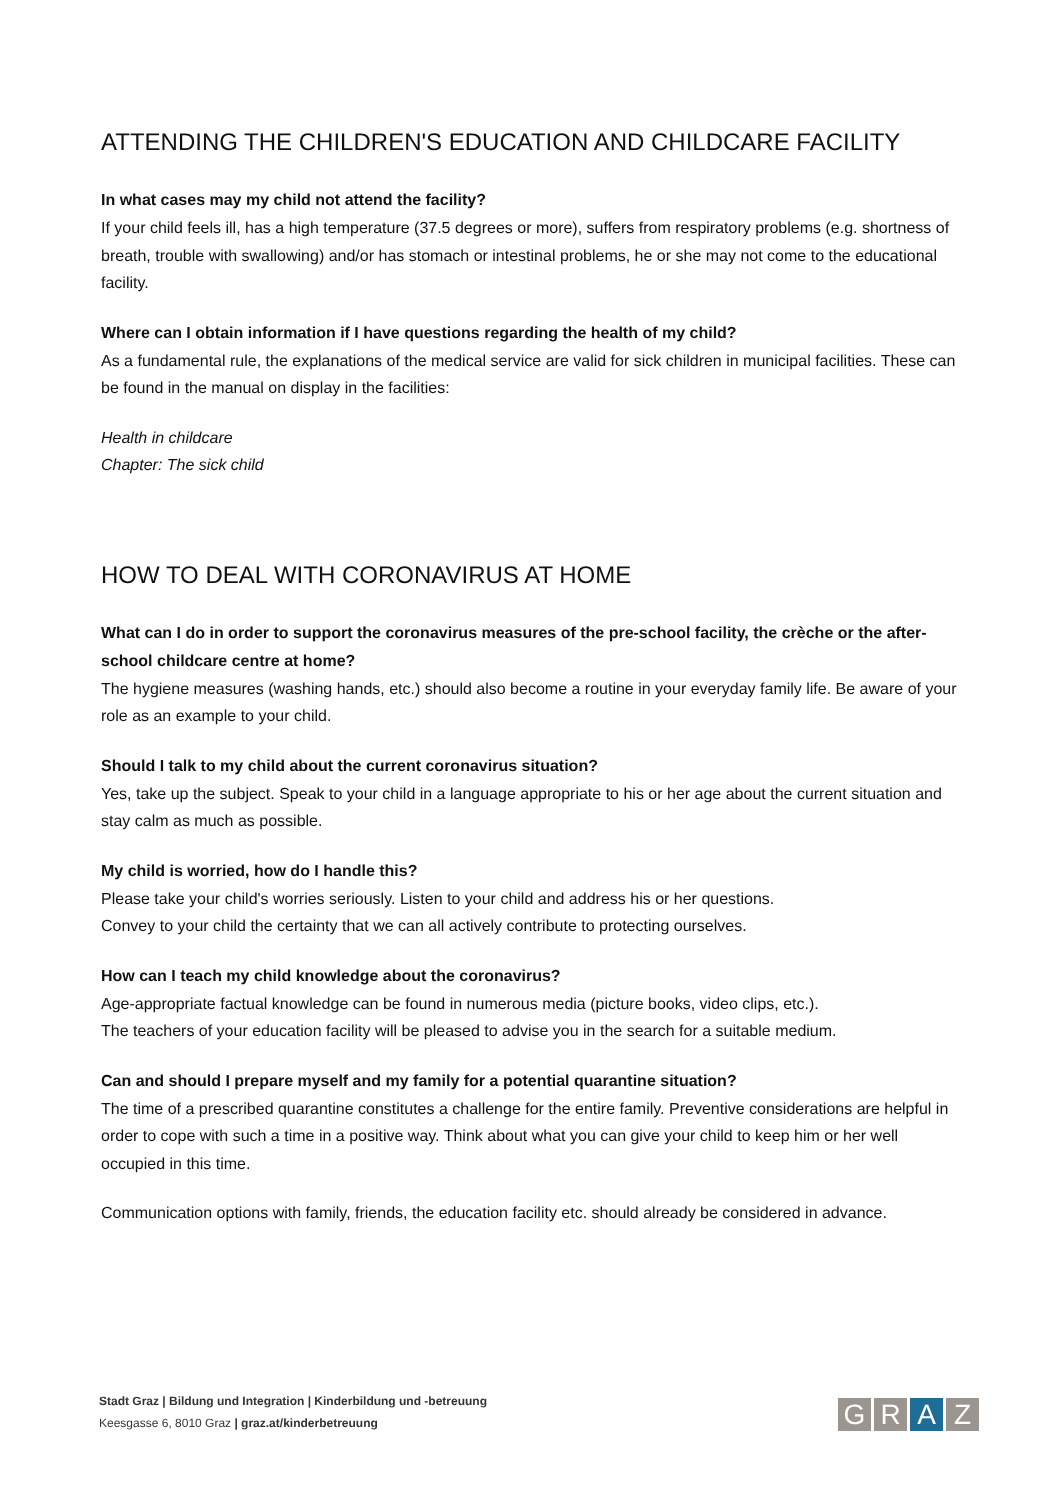ATTENDING THE CHILDREN'S EDUCATION AND CHILDCARE FACILITY
In what cases may my child not attend the facility?
If your child feels ill, has a high temperature (37.5 degrees or more), suffers from respiratory problems (e.g. shortness of breath, trouble with swallowing) and/or has stomach or intestinal problems, he or she may not come to the educational facility.
Where can I obtain information if I have questions regarding the health of my child?
As a fundamental rule, the explanations of the medical service are valid for sick children in municipal facilities. These can be found in the manual on display in the facilities:
Health in childcare
Chapter: The sick child
HOW TO DEAL WITH CORONAVIRUS AT HOME
What can I do in order to support the coronavirus measures of the pre-school facility, the crèche or the after-school childcare centre at home?
The hygiene measures (washing hands, etc.) should also become a routine in your everyday family life. Be aware of your role as an example to your child.
Should I talk to my child about the current coronavirus situation?
Yes, take up the subject. Speak to your child in a language appropriate to his or her age about the current situation and stay calm as much as possible.
My child is worried, how do I handle this?
Please take your child's worries seriously. Listen to your child and address his or her questions.
Convey to your child the certainty that we can all actively contribute to protecting ourselves.
How can I teach my child knowledge about the coronavirus?
Age-appropriate factual knowledge can be found in numerous media (picture books, video clips, etc.).
The teachers of your education facility will be pleased to advise you in the search for a suitable medium.
Can and should I prepare myself and my family for a potential quarantine situation?
The time of a prescribed quarantine constitutes a challenge for the entire family. Preventive considerations are helpful in order to cope with such a time in a positive way. Think about what you can give your child to keep him or her well occupied in this time.
Communication options with family, friends, the education facility etc. should already be considered in advance.
Stadt Graz | Bildung und Integration | Kinderbildung und -betreuung
Keesgasse 6, 8010 Graz | graz.at/kinderbetreuung
GRAZ